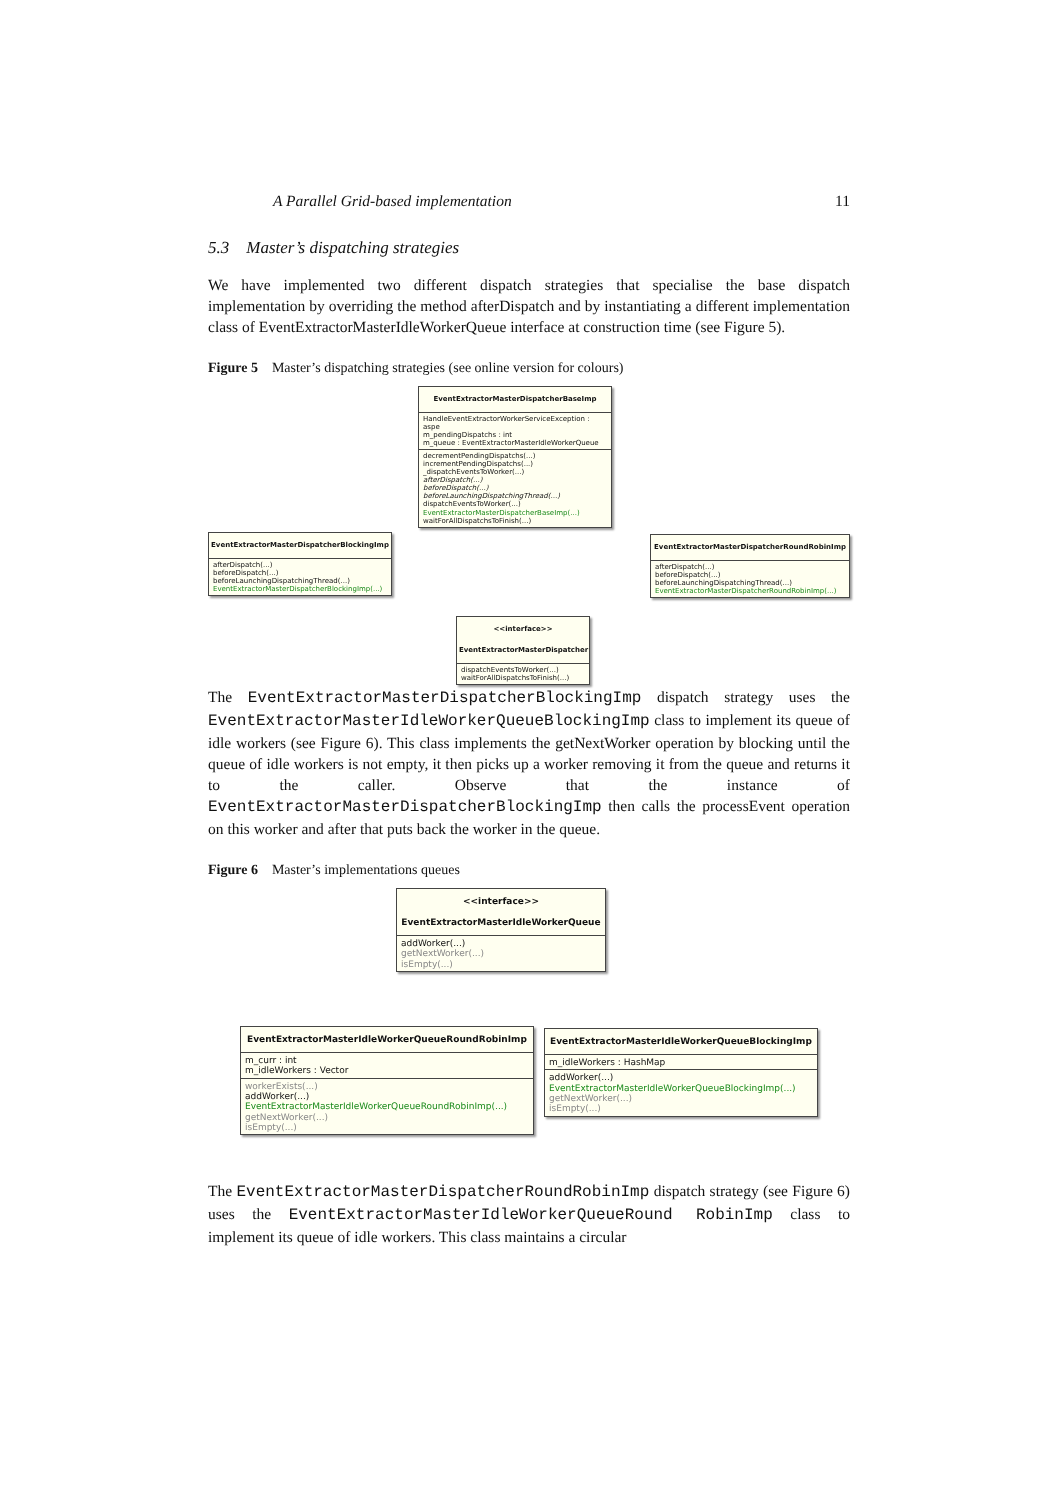A Parallel Grid-based implementation 11
5.3 Master’s dispatching strategies
We have implemented two different dispatch strategies that specialise the base dispatch implementation by overriding the method afterDispatch and by instantiating a different implementation class of EventExtractorMasterIdleWorkerQueue interface at construction time (see Figure 5).
Figure 5 Master’s dispatching strategies (see online version for colours)
EventExtractorMasterDispatcherBaseImp
HandleEventExtractorWorkerServiceException : aspe
m_pendingDispatchs : int
m_queue : EventExtractorMasterIdleWorkerQueue
decrementPendingDispatchs(...)
incrementPendingDispatchs(...)
_dispatchEventsToWorker(...)
afterDispatch(...)
beforeDispatch(...)
beforeLaunchingDispatchingThread(...)
dispatchEventsToWorker(...)
EventExtractorMasterDispatcherBaseImp(...)
waitForAllDispatchsToFinish(...)
EventExtractorMasterDispatcherBlockingImp
afterDispatch(...)
beforeDispatch(...)
beforeLaunchingDispatchingThread(...)
EventExtractorMasterDispatcherBlockingImp(...)
EventExtractorMasterDispatcherRoundRobinImp
afterDispatch(...)
beforeDispatch(...)
beforeLaunchingDispatchingThread(...)
EventExtractorMasterDispatcherRoundRobinImp(...)
<<interface>>
EventExtractorMasterDispatcher
dispatchEventsToWorker(...)
waitForAllDispatchsToFinish(...)
The EventExtractorMasterDispatcherBlockingImp dispatch strategy uses the EventExtractorMasterIdleWorkerQueueBlockingImp class to implement its queue of idle workers (see Figure 6). This class implements the getNextWorker operation by blocking until the queue of idle workers is not empty, it then picks up a worker removing it from the queue and returns it to the caller. Observe that the instance of EventExtractorMasterDispatcherBlockingImp then calls the processEvent operation on this worker and after that puts back the worker in the queue.
Figure 6 Master’s implementations queues
<<interface>>
EventExtractorMasterIdleWorkerQueue
addWorker(...)
getNextWorker(...)
isEmpty(...)
EventExtractorMasterIdleWorkerQueueRoundRobinImp
m_curr : int
m_idleWorkers : Vector
workerExists(...)
addWorker(...)
EventExtractorMasterIdleWorkerQueueRoundRobinImp(...)
getNextWorker(...)
isEmpty(...)
EventExtractorMasterIdleWorkerQueueBlockingImp
m_idleWorkers : HashMap
addWorker(...)
EventExtractorMasterIdleWorkerQueueBlockingImp(...)
getNextWorker(...)
isEmpty(...)
The EventExtractorMasterDispatcherRoundRobinImp dispatch strategy (see Figure 6) uses the EventExtractorMasterIdleWorkerQueueRound RobinImp class to implement its queue of idle workers. This class maintains a circular